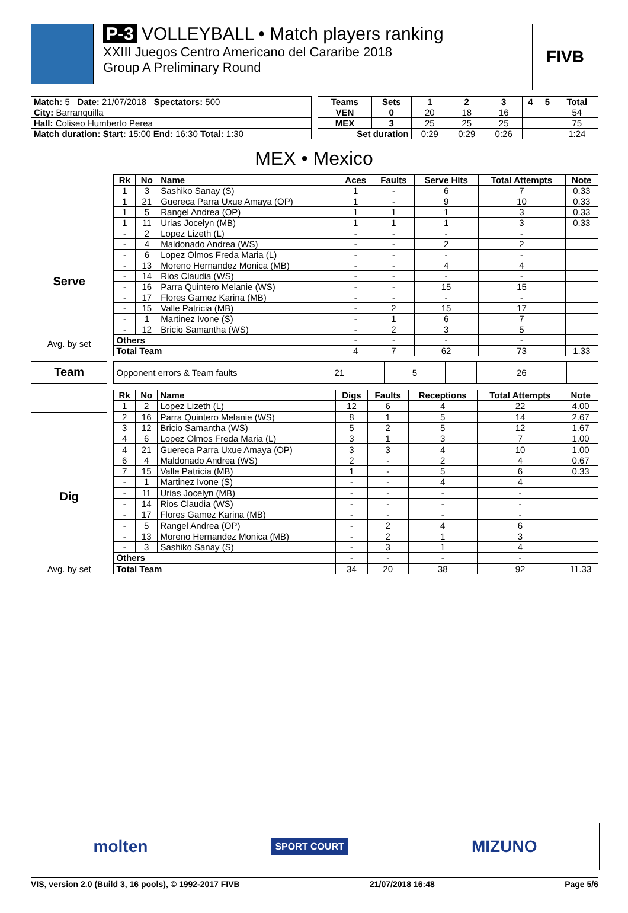P-3 VOLLEYBALL • Match players ranking
XXIII Juegos Centro Americano del Cararibe 2018
Group A Preliminary Round
FIVB
| Match: 5 Date: 21/07/2018 Spectators: 500 |
| City: Barranquilla |
| Hall: Coliseo Humberto Perea |
| Match duration: Start: 15:00 End: 16:30 Total: 1:30 |
| Teams | Sets | 1 | 2 | 3 | 4 | 5 | Total |
| --- | --- | --- | --- | --- | --- | --- | --- |
| VEN | 0 | 20 | 18 | 16 | | | 54 |
| MEX | 3 | 25 | 25 | 25 | | | 75 |
| Set duration | | 0:29 | 0:29 | 0:26 | | | 1:24 |
MEX • Mexico
Serve
Avg. by set
| Rk | No | Name | Aces | Faults | Serve Hits | Total Attempts | Note |
| --- | --- | --- | --- | --- | --- | --- | --- |
| 1 | 3 | Sashiko Sanay (S) | 1 | - | 6 | 7 | 0.33 |
| 1 | 21 | Guereca Parra Uxue Amaya (OP) | 1 | - | 9 | 10 | 0.33 |
| 1 | 5 | Rangel Andrea (OP) | 1 | 1 | 1 | 3 | 0.33 |
| 1 | 11 | Urias Jocelyn (MB) | 1 | 1 | 1 | 3 | 0.33 |
| - | 2 | Lopez Lizeth (L) | - | - | - | - | |
| - | 4 | Maldonado Andrea (WS) | - | - | 2 | 2 | |
| - | 6 | Lopez Olmos Freda Maria (L) | - | - | - | - | |
| - | 13 | Moreno Hernandez Monica (MB) | - | - | 4 | 4 | |
| - | 14 | Rios Claudia (WS) | - | - | - | - | |
| - | 16 | Parra Quintero Melanie (WS) | - | - | 15 | 15 | |
| - | 17 | Flores Gamez Karina (MB) | - | - | - | - | |
| - | 15 | Valle Patricia (MB) | - | 2 | 15 | 17 | |
| - | 1 | Martinez Ivone (S) | - | 1 | 6 | 7 | |
| - | 12 | Bricio Samantha (WS) | - | 2 | 3 | 5 | |
| Others | | | - | - | - | - | |
| Total Team | | | 4 | 7 | 62 | 73 | 1.33 |
Team
| Opponent errors & Team faults | 21 | 5 | | 26 | |
Dig
Avg. by set
| Rk | No | Name | Digs | Faults | Receptions | Total Attempts | Note |
| --- | --- | --- | --- | --- | --- | --- | --- |
| 1 | 2 | Lopez Lizeth (L) | 12 | 6 | 4 | 22 | 4.00 |
| 2 | 16 | Parra Quintero Melanie (WS) | 8 | 1 | 5 | 14 | 2.67 |
| 3 | 12 | Bricio Samantha (WS) | 5 | 2 | 5 | 12 | 1.67 |
| 4 | 6 | Lopez Olmos Freda Maria (L) | 3 | 1 | 3 | 7 | 1.00 |
| 4 | 21 | Guereca Parra Uxue Amaya (OP) | 3 | 3 | 4 | 10 | 1.00 |
| 6 | 4 | Maldonado Andrea (WS) | 2 | - | 2 | 4 | 0.67 |
| 7 | 15 | Valle Patricia (MB) | 1 | - | 5 | 6 | 0.33 |
| - | 1 | Martinez Ivone (S) | - | - | 4 | 4 | |
| - | 11 | Urias Jocelyn (MB) | - | - | - | - | |
| - | 14 | Rios Claudia (WS) | - | - | - | - | |
| - | 17 | Flores Gamez Karina (MB) | - | - | - | - | |
| - | 5 | Rangel Andrea (OP) | - | 2 | 4 | 6 | |
| - | 13 | Moreno Hernandez Monica (MB) | - | 2 | 1 | 3 | |
| - | 3 | Sashiko Sanay (S) | - | 3 | 1 | 4 | |
| Others | | | - | - | - | - | |
| Total Team | | | 34 | 20 | 38 | 92 | 11.33 |
molten SPORT COURT MIZUNO
VIS, version 2.0 (Build 3, 16 pools), © 1992-2017 FIVB 21/07/2018 16:48 Page 5/6